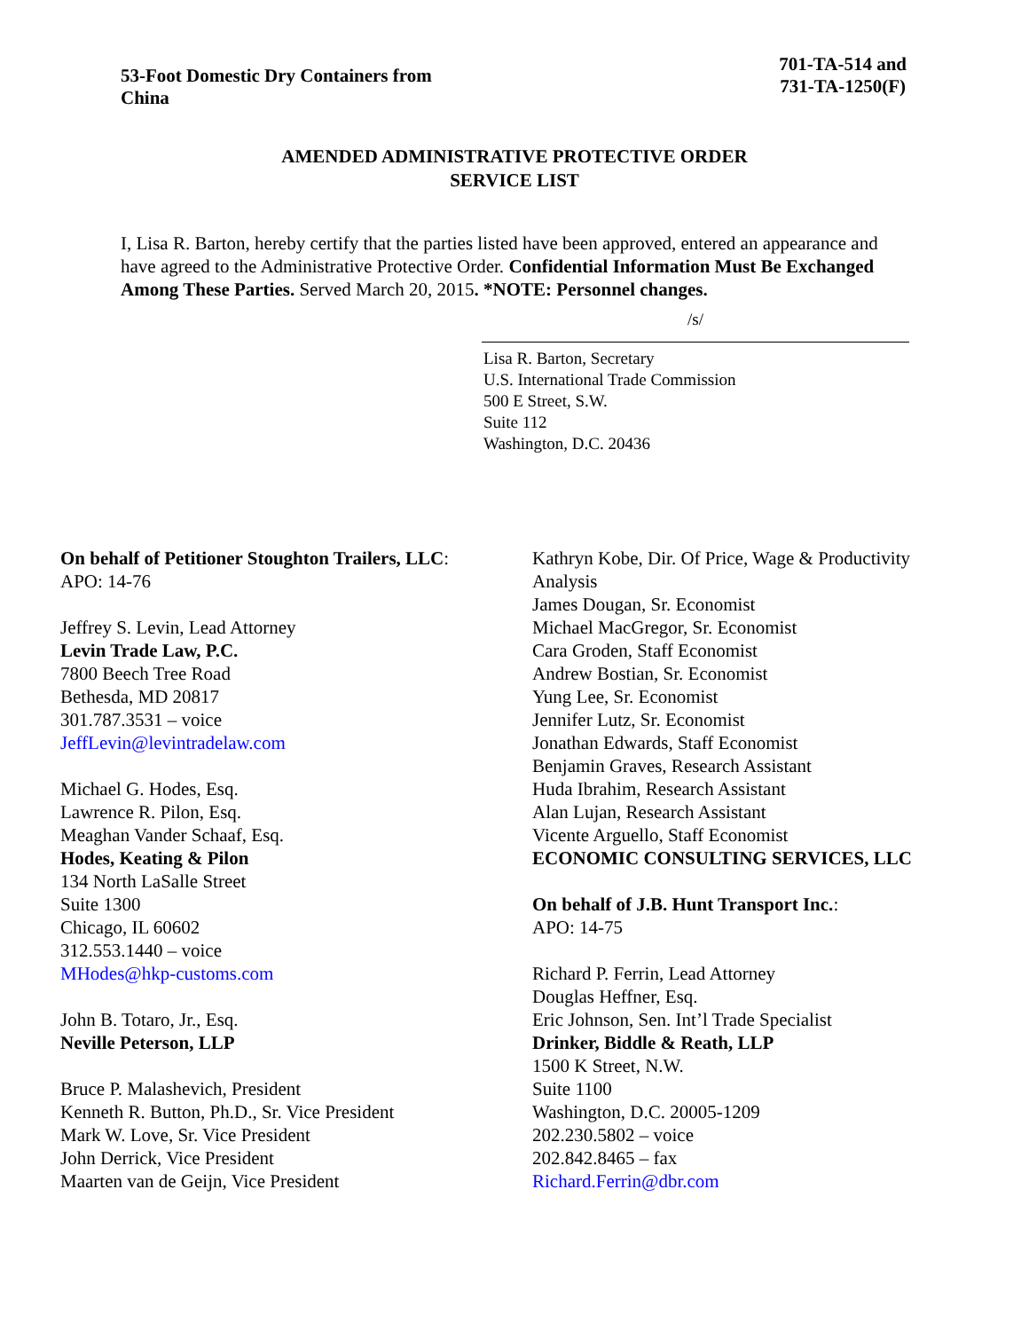53-Foot Domestic Dry Containers from China
701-TA-514 and
731-TA-1250(F)
AMENDED ADMINISTRATIVE PROTECTIVE ORDER
SERVICE LIST
I, Lisa R. Barton, hereby certify that the parties listed have been approved, entered an appearance and have agreed to the Administrative Protective Order. Confidential Information Must Be Exchanged Among These Parties. Served March 20, 2015. *NOTE: Personnel changes.
/s/
Lisa R. Barton, Secretary
U.S. International Trade Commission
500 E Street, S.W.
Suite 112
Washington, D.C. 20436
On behalf of Petitioner Stoughton Trailers, LLC:
APO: 14-76
Jeffrey S. Levin, Lead Attorney
Levin Trade Law, P.C.
7800 Beech Tree Road
Bethesda, MD 20817
301.787.3531 – voice
JeffLevin@levintradelaw.com
Michael G. Hodes, Esq.
Lawrence R. Pilon, Esq.
Meaghan Vander Schaaf, Esq.
Hodes, Keating & Pilon
134 North LaSalle Street
Suite 1300
Chicago, IL 60602
312.553.1440 – voice
MHodes@hkp-customs.com
John B. Totaro, Jr., Esq.
Neville Peterson, LLP
Bruce P. Malashevich, President
Kenneth R. Button, Ph.D., Sr. Vice President
Mark W. Love, Sr. Vice President
John Derrick, Vice President
Maarten van de Geijn, Vice President
Kathryn Kobe, Dir. Of Price, Wage & Productivity Analysis
James Dougan, Sr. Economist
Michael MacGregor, Sr. Economist
Cara Groden, Staff Economist
Andrew Bostian, Sr. Economist
Yung Lee, Sr. Economist
Jennifer Lutz, Sr. Economist
Jonathan Edwards, Staff Economist
Benjamin Graves, Research Assistant
Huda Ibrahim, Research Assistant
Alan Lujan, Research Assistant
Vicente Arguello, Staff Economist
ECONOMIC CONSULTING SERVICES, LLC
On behalf of J.B. Hunt Transport Inc.:
APO: 14-75
Richard P. Ferrin, Lead Attorney
Douglas Heffner, Esq.
Eric Johnson, Sen. Int’l Trade Specialist
Drinker, Biddle & Reath, LLP
1500 K Street, N.W.
Suite 1100
Washington, D.C. 20005-1209
202.230.5802 – voice
202.842.8465 – fax
Richard.Ferrin@dbr.com